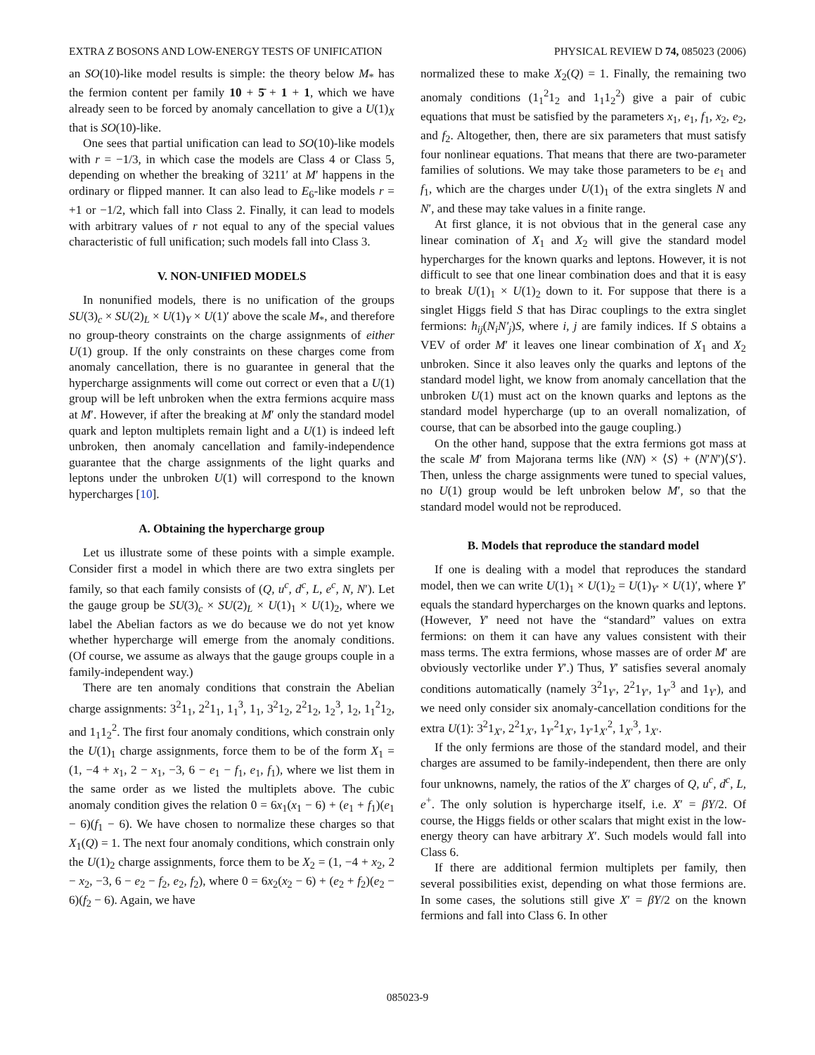EXTRA Z BOSONS AND LOW-ENERGY TESTS OF UNIFICATION PHYSICAL REVIEW D 74, 085023 (2006)
an SO(10)-like model results is simple: the theory below M<sub>*</sub> has the fermion content per family 10 + 5̄ + 1 + 1, which we have already seen to be forced by anomaly cancellation to give a U(1)<sub>X</sub> that is SO(10)-like.
One sees that partial unification can lead to SO(10)-like models with r = −1/3, in which case the models are Class 4 or Class 5, depending on whether the breaking of 3211′ at M′ happens in the ordinary or flipped manner. It can also lead to E<sub>6</sub>-like models r = +1 or −1/2, which fall into Class 2. Finally, it can lead to models with arbitrary values of r not equal to any of the special values characteristic of full unification; such models fall into Class 3.
V. NON-UNIFIED MODELS
In nonunified models, there is no unification of the groups SU(3)<sub>c</sub> × SU(2)<sub>L</sub> × U(1)<sub>Y</sub> × U(1)′ above the scale M<sub>*</sub>, and therefore no group-theory constraints on the charge assignments of either U(1) group. If the only constraints on these charges come from anomaly cancellation, there is no guarantee in general that the hypercharge assignments will come out correct or even that a U(1) group will be left unbroken when the extra fermions acquire mass at M′. However, if after the breaking at M′ only the standard model quark and lepton multiplets remain light and a U(1) is indeed left unbroken, then anomaly cancellation and family-independence guarantee that the charge assignments of the light quarks and leptons under the unbroken U(1) will correspond to the known hypercharges [10].
A. Obtaining the hypercharge group
Let us illustrate some of these points with a simple example. Consider first a model in which there are two extra singlets per family, so that each family consists of (Q, u<sup>c</sup>, d<sup>c</sup>, L, e<sup>c</sup>, N, N′). Let the gauge group be SU(3)<sub>c</sub> × SU(2)<sub>L</sub> × U(1)<sub>1</sub> × U(1)<sub>2</sub>, where we label the Abelian factors as we do because we do not yet know whether hypercharge will emerge from the anomaly conditions. (Of course, we assume as always that the gauge groups couple in a family-independent way.)
There are ten anomaly conditions that constrain the Abelian charge assignments: 3<sup>2</sup>1<sub>1</sub>, 2<sup>2</sup>1<sub>1</sub>, 1<sub>1</sub><sup>3</sup>, 1<sub>1</sub>, 3<sup>2</sup>1<sub>2</sub>, 2<sup>2</sup>1<sub>2</sub>, 1<sub>2</sub><sup>3</sup>, 1<sub>2</sub>, 1<sub>1</sub><sup>2</sup>1<sub>2</sub>, and 1<sub>1</sub>1<sub>2</sub><sup>2</sup>. The first four anomaly conditions, which constrain only the U(1)<sub>1</sub> charge assignments, force them to be of the form X<sub>1</sub> = (1, −4 + x<sub>1</sub>, 2 − x<sub>1</sub>, −3, 6 − e<sub>1</sub> − f<sub>1</sub>, e<sub>1</sub>, f<sub>1</sub>), where we list them in the same order as we listed the multiplets above. The cubic anomaly condition gives the relation 0 = 6x<sub>1</sub>(x<sub>1</sub> − 6) + (e<sub>1</sub> + f<sub>1</sub>)(e<sub>1</sub> − 6)(f<sub>1</sub> − 6). We have chosen to normalize these charges so that X<sub>1</sub>(Q) = 1. The next four anomaly conditions, which constrain only the U(1)<sub>2</sub> charge assignments, force them to be X<sub>2</sub> = (1, −4 + x<sub>2</sub>, 2 − x<sub>2</sub>, −3, 6 − e<sub>2</sub> − f<sub>2</sub>, e<sub>2</sub>, f<sub>2</sub>), where 0 = 6x<sub>2</sub>(x<sub>2</sub> − 6) + (e<sub>2</sub> + f<sub>2</sub>)(e<sub>2</sub> − 6)(f<sub>2</sub> − 6). Again, we have
normalized these to make X<sub>2</sub>(Q) = 1. Finally, the remaining two anomaly conditions (1<sub>1</sub><sup>2</sup>1<sub>2</sub> and 1<sub>1</sub>1<sub>2</sub><sup>2</sup>) give a pair of cubic equations that must be satisfied by the parameters x<sub>1</sub>, e<sub>1</sub>, f<sub>1</sub>, x<sub>2</sub>, e<sub>2</sub>, and f<sub>2</sub>. Altogether, then, there are six parameters that must satisfy four nonlinear equations. That means that there are two-parameter families of solutions. We may take those parameters to be e<sub>1</sub> and f<sub>1</sub>, which are the charges under U(1)<sub>1</sub> of the extra singlets N and N′, and these may take values in a finite range.
At first glance, it is not obvious that in the general case any linear comination of X<sub>1</sub> and X<sub>2</sub> will give the standard model hypercharges for the known quarks and leptons. However, it is not difficult to see that one linear combination does and that it is easy to break U(1)<sub>1</sub> × U(1)<sub>2</sub> down to it. For suppose that there is a singlet Higgs field S that has Dirac couplings to the extra singlet fermions: h<sub>ij</sub>(N<sub>i</sub>N′<sub>j</sub>)S, where i, j are family indices. If S obtains a VEV of order M′ it leaves one linear combination of X<sub>1</sub> and X<sub>2</sub> unbroken. Since it also leaves only the quarks and leptons of the standard model light, we know from anomaly cancellation that the unbroken U(1) must act on the known quarks and leptons as the standard model hypercharge (up to an overall nomalization, of course, that can be absorbed into the gauge coupling.)
On the other hand, suppose that the extra fermions got mass at the scale M′ from Majorana terms like (NN) × ⟨S⟩ + (N′N′)⟨S′⟩. Then, unless the charge assignments were tuned to special values, no U(1) group would be left unbroken below M′, so that the standard model would not be reproduced.
B. Models that reproduce the standard model
If one is dealing with a model that reproduces the standard model, then we can write U(1)<sub>1</sub> × U(1)<sub>2</sub> = U(1)<sub>Y′</sub> × U(1)′, where Y′ equals the standard hypercharges on the known quarks and leptons. (However, Y′ need not have the “standard” values on extra fermions: on them it can have any values consistent with their mass terms. The extra fermions, whose masses are of order M′ are obviously vectorlike under Y′.) Thus, Y′ satisfies several anomaly conditions automatically (namely 3<sup>2</sup>1<sub>Y′</sub>, 2<sup>2</sup>1<sub>Y′</sub>, 1<sub>Y′</sub><sup>3</sup> and 1<sub>Y′</sub>), and we need only consider six anomaly-cancellation conditions for the extra U(1): 3<sup>2</sup>1<sub>X′</sub>, 2<sup>2</sup>1<sub>X′</sub>, 1<sub>Y′</sub><sup>2</sup>1<sub>X′</sub>, 1<sub>Y′</sub>1<sub>X′</sub><sup>2</sup>, 1<sub>X′</sub><sup>3</sup>, 1<sub>X′</sub>.
If the only fermions are those of the standard model, and their charges are assumed to be family-independent, then there are only four unknowns, namely, the ratios of the X′ charges of Q, u<sup>c</sup>, d<sup>c</sup>, L, e<sup>+</sup>. The only solution is hypercharge itself, i.e. X′ = βY/2. Of course, the Higgs fields or other scalars that might exist in the low-energy theory can have arbitrary X′. Such models would fall into Class 6.
If there are additional fermion multiplets per family, then several possibilities exist, depending on what those fermions are. In some cases, the solutions still give X′ = βY/2 on the known fermions and fall into Class 6. In other
085023-9